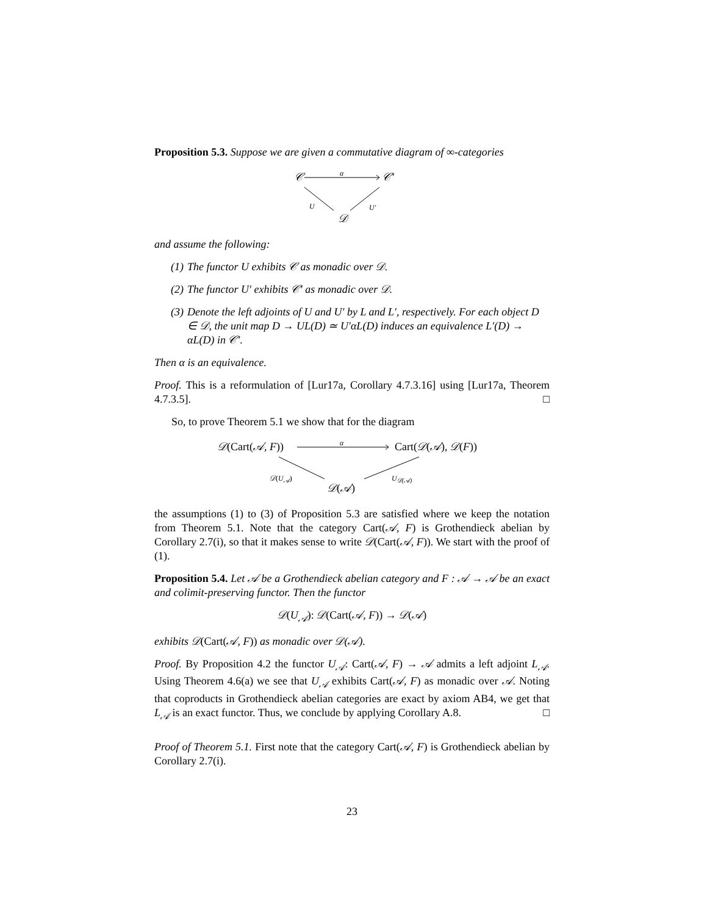Proposition 5.3. Suppose we are given a commutative diagram of ∞-categories
𝒞 α 𝒞′
U U′
𝒟
and assume the following:
(1) The functor U exhibits 𝒞 as monadic over 𝒟.
(2) The functor U′ exhibits 𝒞′ as monadic over 𝒟.
(3) Denote the left adjoints of U and U′ by L and L′, respectively. For each object D ∈ 𝒟, the unit map D → UL(D) ≃ U′αL(D) induces an equivalence L′(D) → αL(D) in 𝒞′.
Then α is an equivalence.
Proof. This is a reformulation of [Lur17a, Corollary 4.7.3.16] using [Lur17a, Theorem 4.7.3.5]. □
So, to prove Theorem 5.1 we show that for the diagram
𝒟(Cart(𝒜, F)) α Cart(𝒟(𝒜), 𝒟(F))
𝒟(U<sub>𝒜</sub>) U<sub>𝒟(𝒜)</sub>
𝒟(𝒜)
the assumptions (1) to (3) of Proposition 5.3 are satisfied where we keep the notation from Theorem 5.1. Note that the category Cart(𝒜, F) is Grothendieck abelian by Corollary 2.7(i), so that it makes sense to write 𝒟(Cart(𝒜, F)). We start with the proof of (1).
Proposition 5.4. Let 𝒜 be a Grothendieck abelian category and F : 𝒜 → 𝒜 be an exact and colimit-preserving functor. Then the functor
𝒟(U<sub>𝒜</sub>): 𝒟(Cart(𝒜, F)) → 𝒟(𝒜)
exhibits 𝒟(Cart(𝒜, F)) as monadic over 𝒟(𝒜).
Proof. By Proposition 4.2 the functor U<sub>𝒜</sub>: Cart(𝒜, F) → 𝒜 admits a left adjoint L<sub>𝒜</sub>. Using Theorem 4.6(a) we see that U<sub>𝒜</sub> exhibits Cart(𝒜, F) as monadic over 𝒜. Noting that coproducts in Grothendieck abelian categories are exact by axiom AB4, we get that L<sub>𝒜</sub> is an exact functor. Thus, we conclude by applying Corollary A.8. □
Proof of Theorem 5.1. First note that the category Cart(𝒜, F) is Grothendieck abelian by Corollary 2.7(i).
23